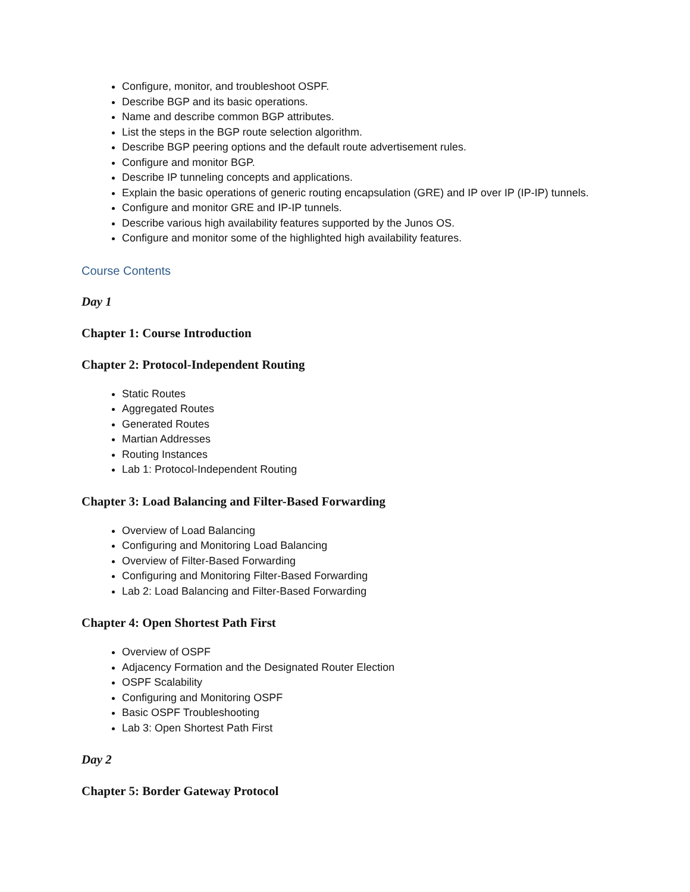Configure, monitor, and troubleshoot OSPF.
Describe BGP and its basic operations.
Name and describe common BGP attributes.
List the steps in the BGP route selection algorithm.
Describe BGP peering options and the default route advertisement rules.
Configure and monitor BGP.
Describe IP tunneling concepts and applications.
Explain the basic operations of generic routing encapsulation (GRE) and IP over IP (IP-IP) tunnels.
Configure and monitor GRE and IP-IP tunnels.
Describe various high availability features supported by the Junos OS.
Configure and monitor some of the highlighted high availability features.
Course Contents
Day 1
Chapter 1: Course Introduction
Chapter 2: Protocol-Independent Routing
Static Routes
Aggregated Routes
Generated Routes
Martian Addresses
Routing Instances
Lab 1: Protocol-Independent Routing
Chapter 3: Load Balancing and Filter-Based Forwarding
Overview of Load Balancing
Configuring and Monitoring Load Balancing
Overview of Filter-Based Forwarding
Configuring and Monitoring Filter-Based Forwarding
Lab 2: Load Balancing and Filter-Based Forwarding
Chapter 4: Open Shortest Path First
Overview of OSPF
Adjacency Formation and the Designated Router Election
OSPF Scalability
Configuring and Monitoring OSPF
Basic OSPF Troubleshooting
Lab 3: Open Shortest Path First
Day 2
Chapter 5: Border Gateway Protocol